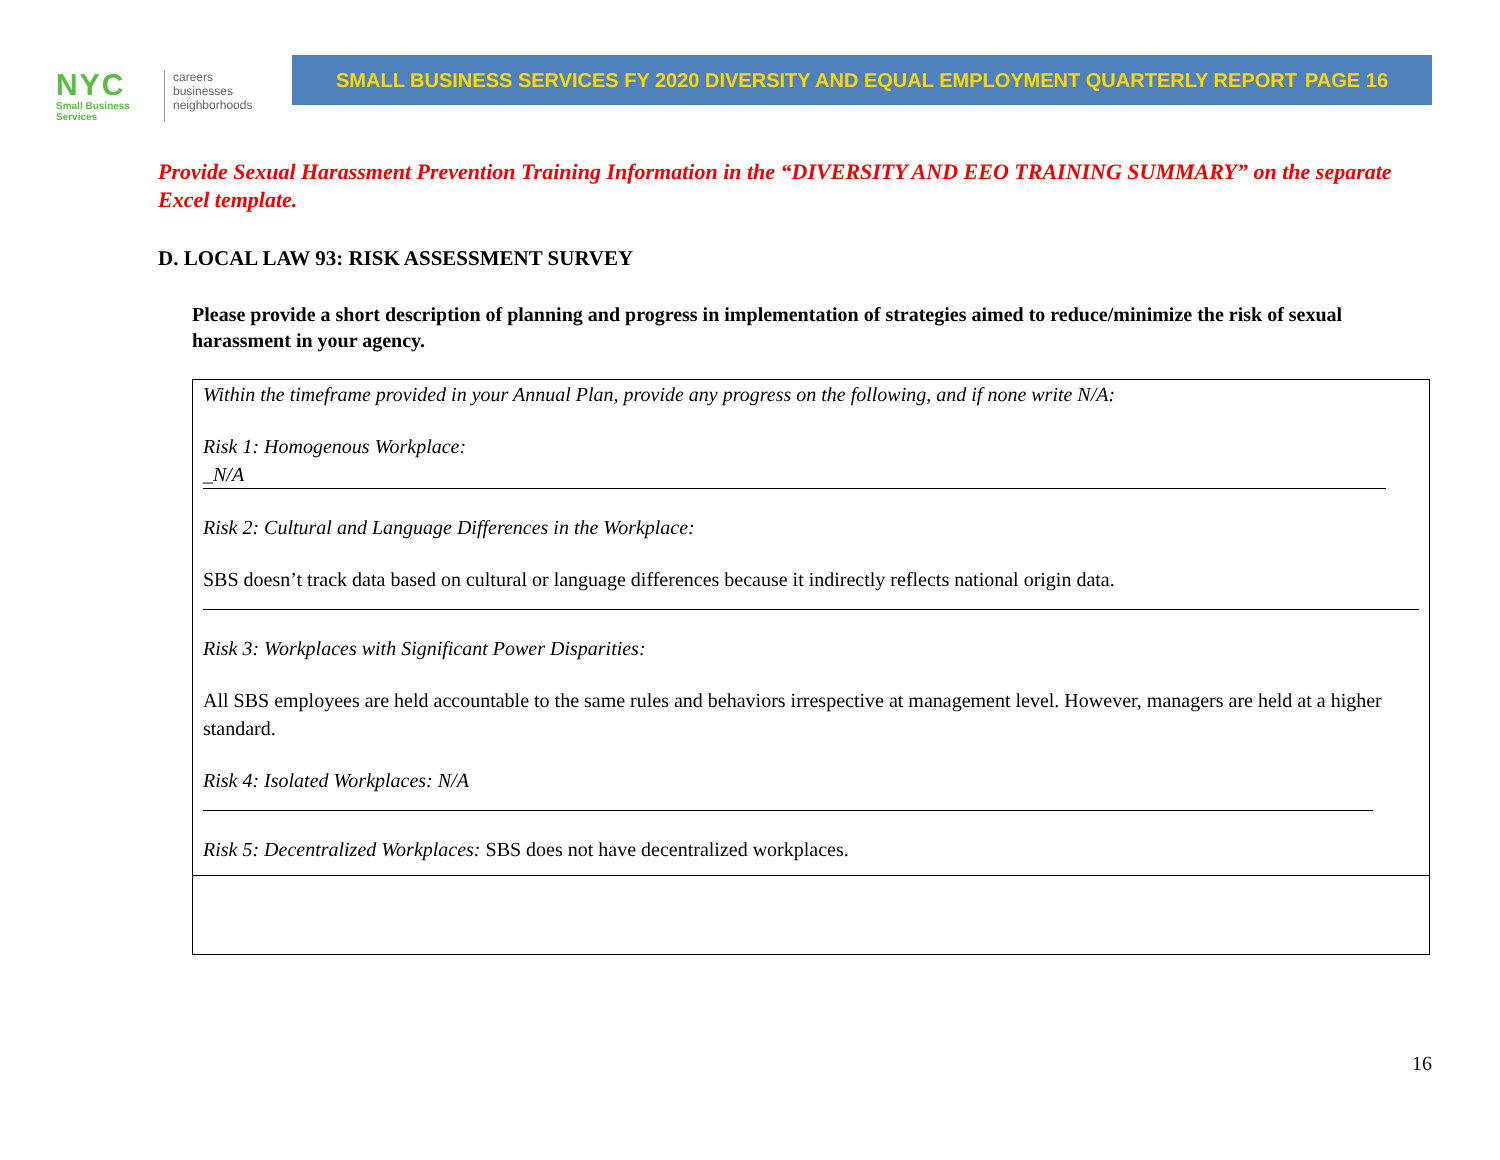NYC
Small Business
Services
careers
businesses
neighborhoods
SMALL BUSINESS SERVICES FY 2020 DIVERSITY AND EQUAL EMPLOYMENT QUARTERLY REPORT PAGE 16
Provide Sexual Harassment Prevention Training Information in the “DIVERSITY AND EEO TRAINING SUMMARY” on the separate Excel template.
D. LOCAL LAW 93: RISK ASSESSMENT SURVEY
Please provide a short description of planning and progress in implementation of strategies aimed to reduce/minimize the risk of sexual harassment in your agency.
Within the timeframe provided in your Annual Plan, provide any progress on the following, and if none write N/A:
Risk 1: Homogenous Workplace:
_N/A
Risk 2: Cultural and Language Differences in the Workplace:
SBS doesn’t track data based on cultural or language differences because it indirectly reflects national origin data.
Risk 3: Workplaces with Significant Power Disparities:
All SBS employees are held accountable to the same rules and behaviors irrespective at management level. However, managers are held at a higher standard.
Risk 4: Isolated Workplaces: N/A
Risk 5: Decentralized Workplaces: SBS does not have decentralized workplaces.
16